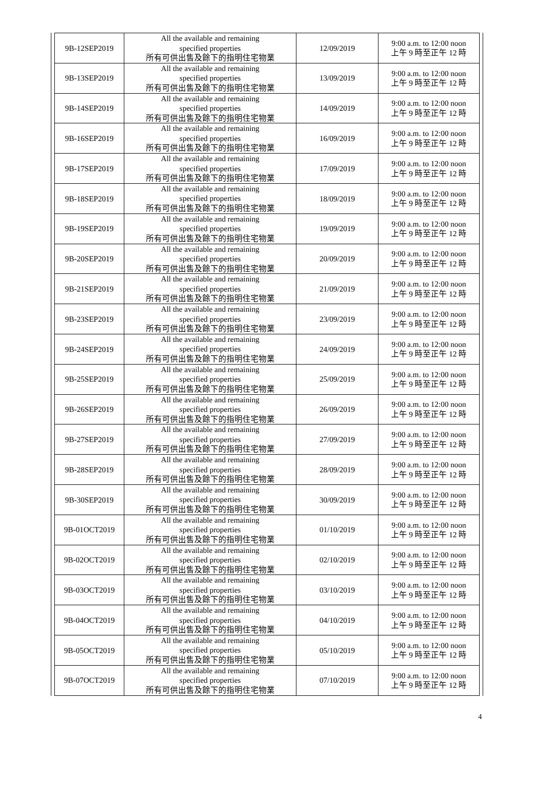| 9B-12SEP2019 | All the available and remaining specified properties 所有可供出售及餘下的指明住宅物業 | 12/09/2019 | 9:00 a.m. to 12:00 noon 上午 9 時至正午 12 時 |
| 9B-13SEP2019 | All the available and remaining specified properties 所有可供出售及餘下的指明住宅物業 | 13/09/2019 | 9:00 a.m. to 12:00 noon 上午 9 時至正午 12 時 |
| 9B-14SEP2019 | All the available and remaining specified properties 所有可供出售及餘下的指明住宅物業 | 14/09/2019 | 9:00 a.m. to 12:00 noon 上午 9 時至正午 12 時 |
| 9B-16SEP2019 | All the available and remaining specified properties 所有可供出售及餘下的指明住宅物業 | 16/09/2019 | 9:00 a.m. to 12:00 noon 上午 9 時至正午 12 時 |
| 9B-17SEP2019 | All the available and remaining specified properties 所有可供出售及餘下的指明住宅物業 | 17/09/2019 | 9:00 a.m. to 12:00 noon 上午 9 時至正午 12 時 |
| 9B-18SEP2019 | All the available and remaining specified properties 所有可供出售及餘下的指明住宅物業 | 18/09/2019 | 9:00 a.m. to 12:00 noon 上午 9 時至正午 12 時 |
| 9B-19SEP2019 | All the available and remaining specified properties 所有可供出售及餘下的指明住宅物業 | 19/09/2019 | 9:00 a.m. to 12:00 noon 上午 9 時至正午 12 時 |
| 9B-20SEP2019 | All the available and remaining specified properties 所有可供出售及餘下的指明住宅物業 | 20/09/2019 | 9:00 a.m. to 12:00 noon 上午 9 時至正午 12 時 |
| 9B-21SEP2019 | All the available and remaining specified properties 所有可供出售及餘下的指明住宅物業 | 21/09/2019 | 9:00 a.m. to 12:00 noon 上午 9 時至正午 12 時 |
| 9B-23SEP2019 | All the available and remaining specified properties 所有可供出售及餘下的指明住宅物業 | 23/09/2019 | 9:00 a.m. to 12:00 noon 上午 9 時至正午 12 時 |
| 9B-24SEP2019 | All the available and remaining specified properties 所有可供出售及餘下的指明住宅物業 | 24/09/2019 | 9:00 a.m. to 12:00 noon 上午 9 時至正午 12 時 |
| 9B-25SEP2019 | All the available and remaining specified properties 所有可供出售及餘下的指明住宅物業 | 25/09/2019 | 9:00 a.m. to 12:00 noon 上午 9 時至正午 12 時 |
| 9B-26SEP2019 | All the available and remaining specified properties 所有可供出售及餘下的指明住宅物業 | 26/09/2019 | 9:00 a.m. to 12:00 noon 上午 9 時至正午 12 時 |
| 9B-27SEP2019 | All the available and remaining specified properties 所有可供出售及餘下的指明住宅物業 | 27/09/2019 | 9:00 a.m. to 12:00 noon 上午 9 時至正午 12 時 |
| 9B-28SEP2019 | All the available and remaining specified properties 所有可供出售及餘下的指明住宅物業 | 28/09/2019 | 9:00 a.m. to 12:00 noon 上午 9 時至正午 12 時 |
| 9B-30SEP2019 | All the available and remaining specified properties 所有可供出售及餘下的指明住宅物業 | 30/09/2019 | 9:00 a.m. to 12:00 noon 上午 9 時至正午 12 時 |
| 9B-01OCT2019 | All the available and remaining specified properties 所有可供出售及餘下的指明住宅物業 | 01/10/2019 | 9:00 a.m. to 12:00 noon 上午 9 時至正午 12 時 |
| 9B-02OCT2019 | All the available and remaining specified properties 所有可供出售及餘下的指明住宅物業 | 02/10/2019 | 9:00 a.m. to 12:00 noon 上午 9 時至正午 12 時 |
| 9B-03OCT2019 | All the available and remaining specified properties 所有可供出售及餘下的指明住宅物業 | 03/10/2019 | 9:00 a.m. to 12:00 noon 上午 9 時至正午 12 時 |
| 9B-04OCT2019 | All the available and remaining specified properties 所有可供出售及餘下的指明住宅物業 | 04/10/2019 | 9:00 a.m. to 12:00 noon 上午 9 時至正午 12 時 |
| 9B-05OCT2019 | All the available and remaining specified properties 所有可供出售及餘下的指明住宅物業 | 05/10/2019 | 9:00 a.m. to 12:00 noon 上午 9 時至正午 12 時 |
| 9B-07OCT2019 | All the available and remaining specified properties 所有可供出售及餘下的指明住宅物業 | 07/10/2019 | 9:00 a.m. to 12:00 noon 上午 9 時至正午 12 時 |
4